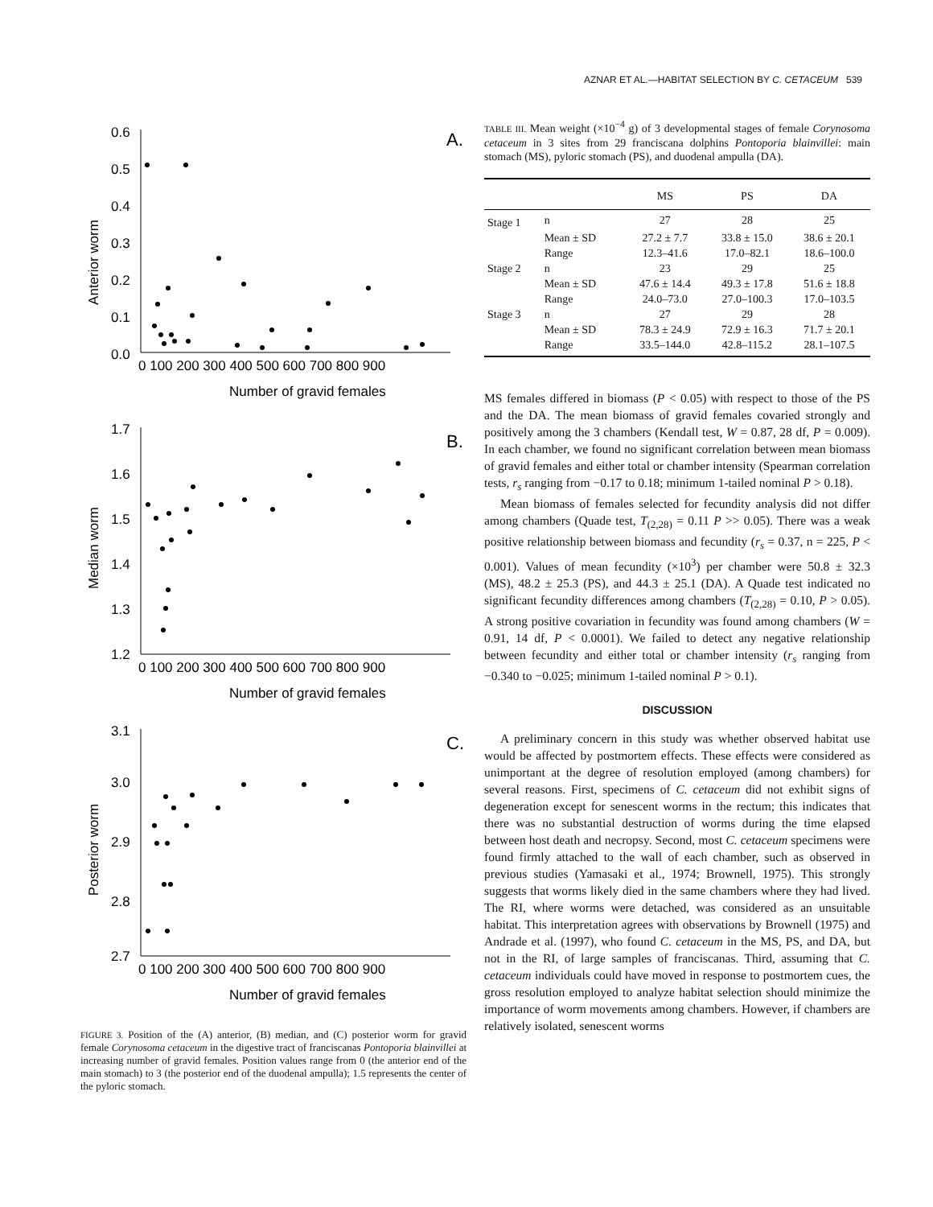AZNAR ET AL.—HABITAT SELECTION BY C. CETACEUM 539
A.
Anterior worm
0.6
0.5
0.4
0.3
0.2
0.1
0.0
0 100 200 300 400 500 600 700 800 900
Number of gravid females
B.
Median worm
1.7
1.6
1.5
1.4
1.3
1.2
0 100 200 300 400 500 600 700 800 900
Number of gravid females
C.
Posterior worm
3.1
3.0
2.9
2.8
2.7
0 100 200 300 400 500 600 700 800 900
Number of gravid females
FIGURE 3. Position of the (A) anterior, (B) median, and (C) posterior worm for gravid female Corynosoma cetaceum in the digestive tract of franciscanas Pontoporia blainvillei at increasing number of gravid females. Position values range from 0 (the anterior end of the main stomach) to 3 (the posterior end of the duodenal ampulla); 1.5 represents the center of the pyloric stomach.
TABLE III. Mean weight (×10<sup>−4</sup> g) of 3 developmental stages of female Corynosoma cetaceum in 3 sites from 29 franciscana dolphins Pontoporia blainvillei: main stomach (MS), pyloric stomach (PS), and duodenal ampulla (DA).
| | | MS | PS | DA |
| --- | --- | --- | --- | --- |
| Stage 1 | n | 27 | 28 | 25 |
| | Mean ± SD | 27.2 ± 7.7 | 33.8 ± 15.0 | 38.6 ± 20.1 |
| | Range | 12.3–41.6 | 17.0–82.1 | 18.6–100.0 |
| Stage 2 | n | 23 | 29 | 25 |
| | Mean ± SD | 47.6 ± 14.4 | 49.3 ± 17.8 | 51.6 ± 18.8 |
| | Range | 24.0–73.0 | 27.0–100.3 | 17.0–103.5 |
| Stage 3 | n | 27 | 29 | 28 |
| | Mean ± SD | 78.3 ± 24.9 | 72.9 ± 16.3 | 71.7 ± 20.1 |
| | Range | 33.5–144.0 | 42.8–115.2 | 28.1–107.5 |
MS females differed in biomass (P < 0.05) with respect to those of the PS and the DA. The mean biomass of gravid females covaried strongly and positively among the 3 chambers (Kendall test, W = 0.87, 28 df, P = 0.009). In each chamber, we found no significant correlation between mean biomass of gravid females and either total or chamber intensity (Spearman correlation tests, r<sub>s</sub> ranging from −0.17 to 0.18; minimum 1-tailed nominal P > 0.18).
Mean biomass of females selected for fecundity analysis did not differ among chambers (Quade test, T<sub>(2,28)</sub> = 0.11 P >> 0.05). There was a weak positive relationship between biomass and fecundity (r<sub>s</sub> = 0.37, n = 225, P < 0.001). Values of mean fecundity (×10<sup>3</sup>) per chamber were 50.8 ± 32.3 (MS), 48.2 ± 25.3 (PS), and 44.3 ± 25.1 (DA). A Quade test indicated no significant fecundity differences among chambers (T<sub>(2,28)</sub> = 0.10, P > 0.05). A strong positive covariation in fecundity was found among chambers (W = 0.91, 14 df, P < 0.0001). We failed to detect any negative relationship between fecundity and either total or chamber intensity (r<sub>s</sub> ranging from −0.340 to −0.025; minimum 1-tailed nominal P > 0.1).
DISCUSSION
A preliminary concern in this study was whether observed habitat use would be affected by postmortem effects. These effects were considered as unimportant at the degree of resolution employed (among chambers) for several reasons. First, specimens of C. cetaceum did not exhibit signs of degeneration except for senescent worms in the rectum; this indicates that there was no substantial destruction of worms during the time elapsed between host death and necropsy. Second, most C. cetaceum specimens were found firmly attached to the wall of each chamber, such as observed in previous studies (Yamasaki et al., 1974; Brownell, 1975). This strongly suggests that worms likely died in the same chambers where they had lived. The RI, where worms were detached, was considered as an unsuitable habitat. This interpretation agrees with observations by Brownell (1975) and Andrade et al. (1997), who found C. cetaceum in the MS, PS, and DA, but not in the RI, of large samples of franciscanas. Third, assuming that C. cetaceum individuals could have moved in response to postmortem cues, the gross resolution employed to analyze habitat selection should minimize the importance of worm movements among chambers. However, if chambers are relatively isolated, senescent worms